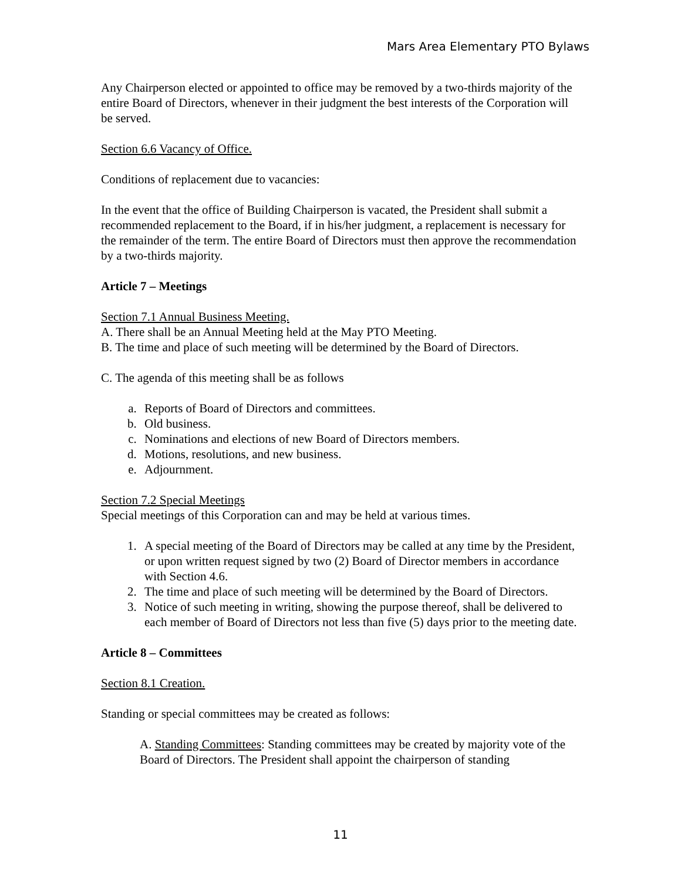Mars Area Elementary PTO Bylaws
Any Chairperson elected or appointed to office may be removed by a two-thirds majority of the entire Board of Directors, whenever in their judgment the best interests of the Corporation will be served.
Section 6.6 Vacancy of Office.
Conditions of replacement due to vacancies:
In the event that the office of Building Chairperson is vacated, the President shall submit a recommended replacement to the Board, if in his/her judgment, a replacement is necessary for the remainder of the term. The entire Board of Directors must then approve the recommendation by a two-thirds majority.
Article 7 – Meetings
Section 7.1 Annual Business Meeting.
A. There shall be an Annual Meeting held at the May PTO Meeting.
B. The time and place of such meeting will be determined by the Board of Directors.
C. The agenda of this meeting shall be as follows
a. Reports of Board of Directors and committees.
b. Old business.
c. Nominations and elections of new Board of Directors members.
d. Motions, resolutions, and new business.
e. Adjournment.
Section 7.2 Special Meetings
Special meetings of this Corporation can and may be held at various times.
1. A special meeting of the Board of Directors may be called at any time by the President, or upon written request signed by two (2) Board of Director members in accordance with Section 4.6.
2. The time and place of such meeting will be determined by the Board of Directors.
3. Notice of such meeting in writing, showing the purpose thereof, shall be delivered to each member of Board of Directors not less than five (5) days prior to the meeting date.
Article 8 – Committees
Section 8.1 Creation.
Standing or special committees may be created as follows:
A. Standing Committees: Standing committees may be created by majority vote of the Board of Directors. The President shall appoint the chairperson of standing
11